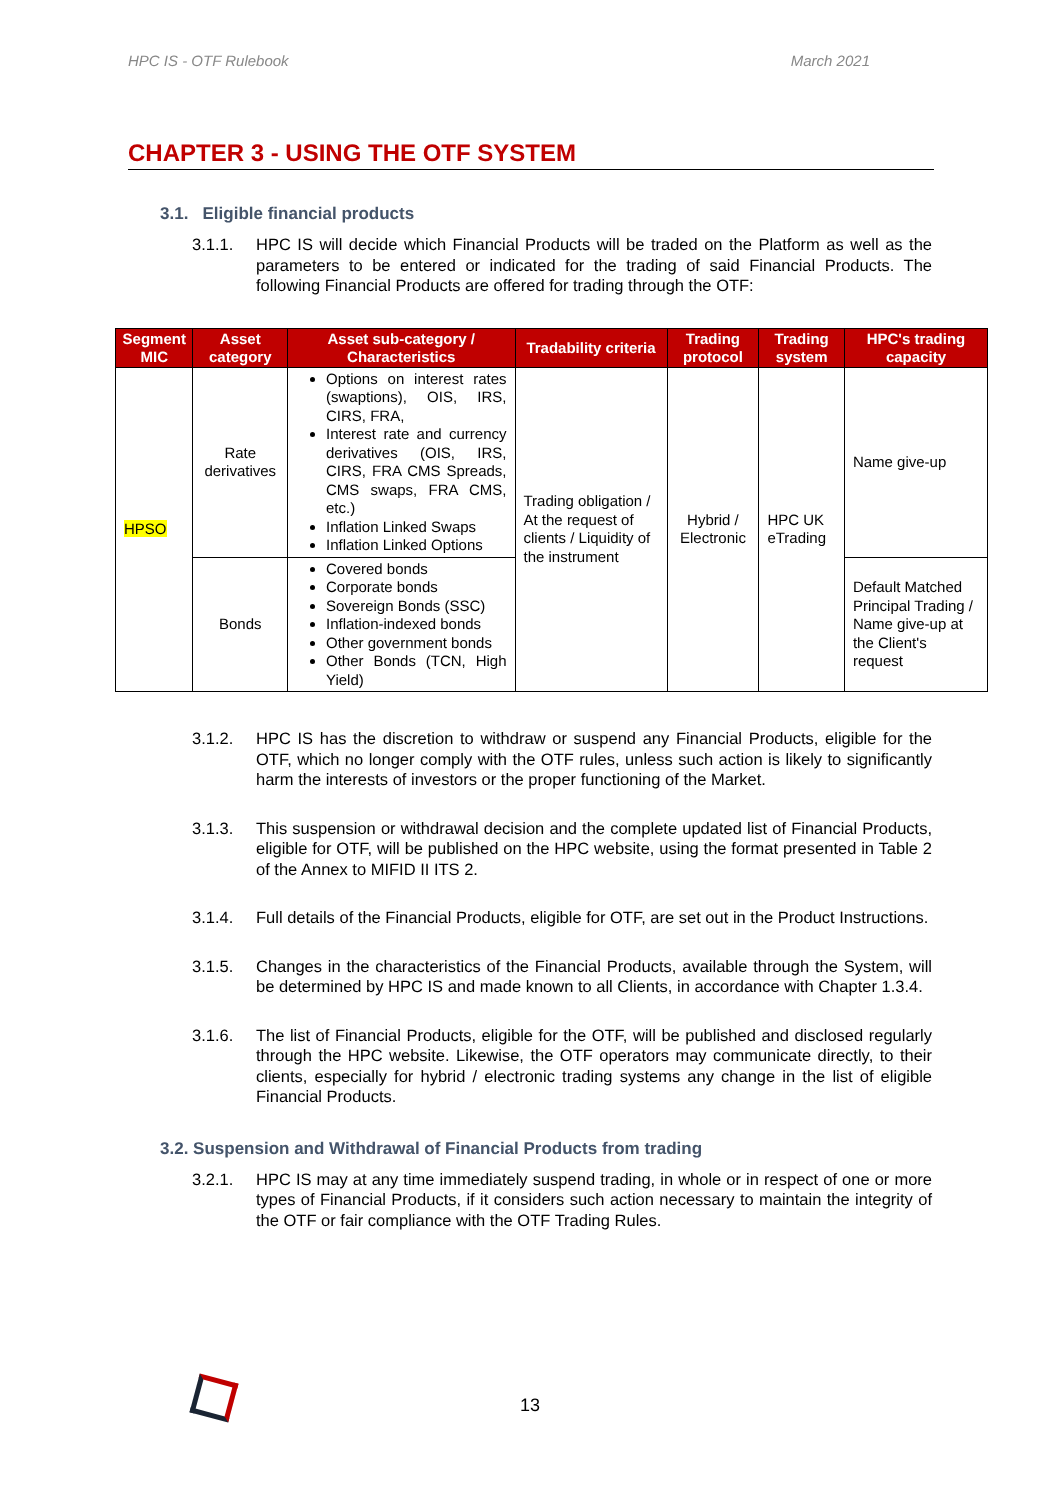HPC IS - OTF Rulebook March 2021
CHAPTER 3 - USING THE OTF SYSTEM
3.1. Eligible financial products
3.1.1. HPC IS will decide which Financial Products will be traded on the Platform as well as the parameters to be entered or indicated for the trading of said Financial Products. The following Financial Products are offered for trading through the OTF:
| Segment MIC | Asset category | Asset sub-category / Characteristics | Tradability criteria | Trading protocol | Trading system | HPC's trading capacity |
| --- | --- | --- | --- | --- | --- | --- |
| HPSO | Rate derivatives | Options on interest rates (swaptions), OIS, IRS, CIRS, FRA, Interest rate and currency derivatives (OIS, IRS, CIRS, FRA CMS Spreads, CMS swaps, FRA CMS, etc.) Inflation Linked Swaps Inflation Linked Options | Trading obligation / At the request of clients / Liquidity of the instrument | Hybrid / Electronic | HPC UK eTrading | Name give-up |
| | Bonds | Covered bonds Corporate bonds Sovereign Bonds (SSC) Inflation-indexed bonds Other government bonds Other Bonds (TCN, High Yield) | | | | Default Matched Principal Trading / Name give-up at the Client's request |
3.1.2. HPC IS has the discretion to withdraw or suspend any Financial Products, eligible for the OTF, which no longer comply with the OTF rules, unless such action is likely to significantly harm the interests of investors or the proper functioning of the Market.
3.1.3. This suspension or withdrawal decision and the complete updated list of Financial Products, eligible for OTF, will be published on the HPC website, using the format presented in Table 2 of the Annex to MIFID II ITS 2.
3.1.4. Full details of the Financial Products, eligible for OTF, are set out in the Product Instructions.
3.1.5. Changes in the characteristics of the Financial Products, available through the System, will be determined by HPC IS and made known to all Clients, in accordance with Chapter 1.3.4.
3.1.6. The list of Financial Products, eligible for the OTF, will be published and disclosed regularly through the HPC website. Likewise, the OTF operators may communicate directly, to their clients, especially for hybrid / electronic trading systems any change in the list of eligible Financial Products.
3.2. Suspension and Withdrawal of Financial Products from trading
3.2.1. HPC IS may at any time immediately suspend trading, in whole or in respect of one or more types of Financial Products, if it considers such action necessary to maintain the integrity of the OTF or fair compliance with the OTF Trading Rules.
13